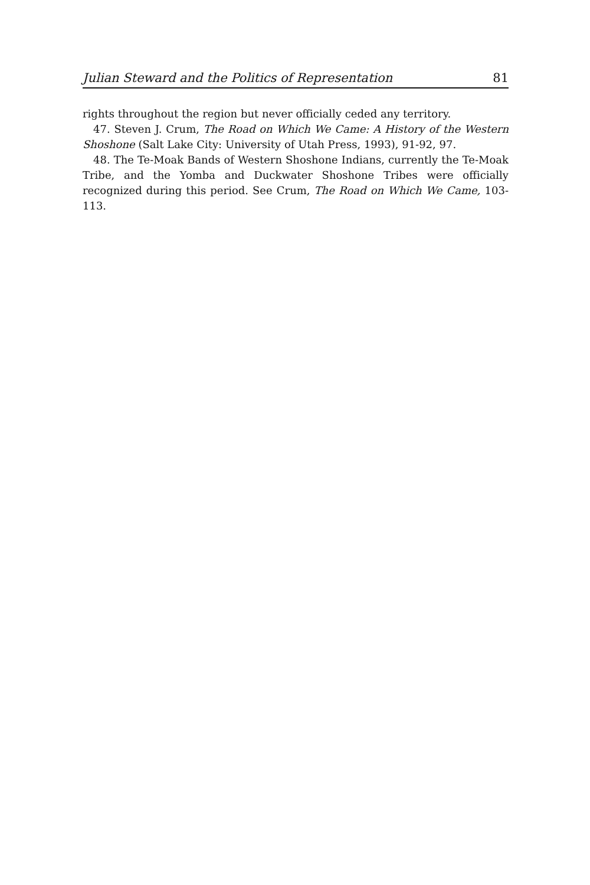Julian Steward and the Politics of Representation 81
rights throughout the region but never officially ceded any territory.
47. Steven J. Crum, The Road on Which We Came: A History of the Western Shoshone (Salt Lake City: University of Utah Press, 1993), 91-92, 97.
48. The Te-Moak Bands of Western Shoshone Indians, currently the Te-Moak Tribe, and the Yomba and Duckwater Shoshone Tribes were officially recognized during this period. See Crum, The Road on Which We Came, 103-113.